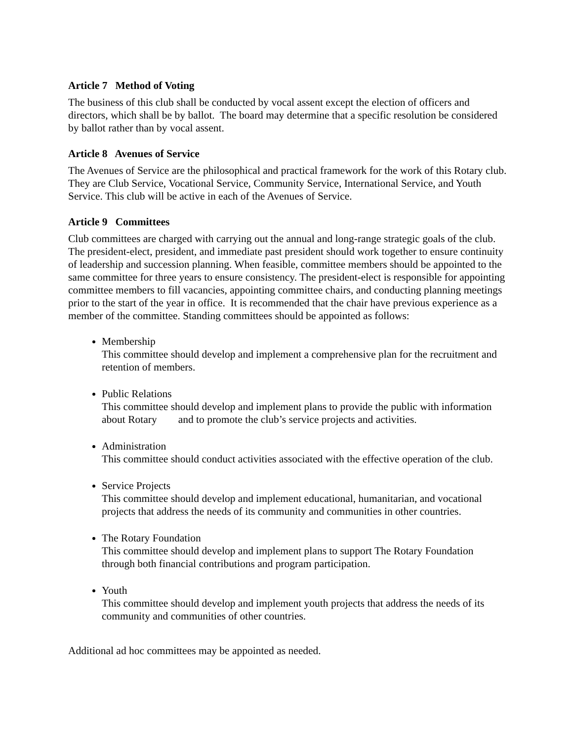Article 7 Method of Voting
The business of this club shall be conducted by vocal assent except the election of officers and directors, which shall be by ballot. The board may determine that a specific resolution be considered by ballot rather than by vocal assent.
Article 8 Avenues of Service
The Avenues of Service are the philosophical and practical framework for the work of this Rotary club. They are Club Service, Vocational Service, Community Service, International Service, and Youth Service. This club will be active in each of the Avenues of Service.
Article 9 Committees
Club committees are charged with carrying out the annual and long-range strategic goals of the club. The president-elect, president, and immediate past president should work together to ensure continuity of leadership and succession planning. When feasible, committee members should be appointed to the same committee for three years to ensure consistency. The president-elect is responsible for appointing committee members to fill vacancies, appointing committee chairs, and conducting planning meetings prior to the start of the year in office. It is recommended that the chair have previous experience as a member of the committee. Standing committees should be appointed as follows:
Membership
This committee should develop and implement a comprehensive plan for the recruitment and retention of members.
Public Relations
This committee should develop and implement plans to provide the public with information about Rotary and to promote the club’s service projects and activities.
Administration
This committee should conduct activities associated with the effective operation of the club.
Service Projects
This committee should develop and implement educational, humanitarian, and vocational projects that address the needs of its community and communities in other countries.
The Rotary Foundation
This committee should develop and implement plans to support The Rotary Foundation through both financial contributions and program participation.
Youth
This committee should develop and implement youth projects that address the needs of its community and communities of other countries.
Additional ad hoc committees may be appointed as needed.